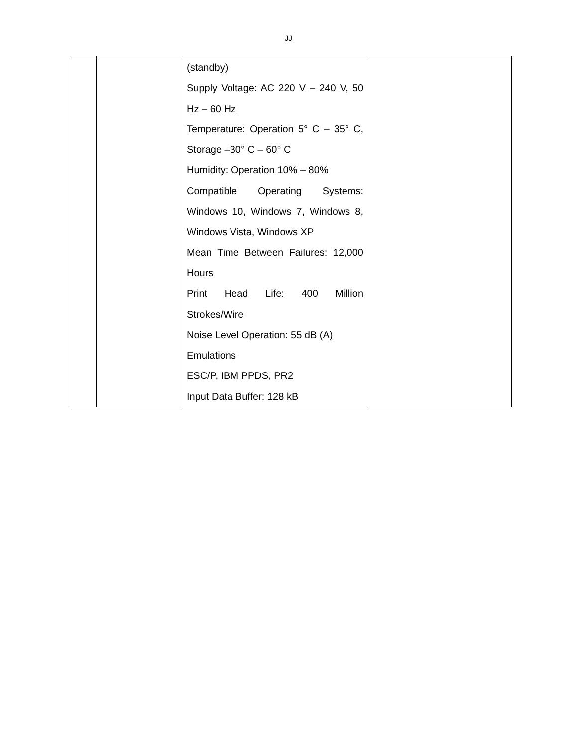JJ
| | | (standby) Supply Voltage: AC 220 V – 240 V, 50 Hz – 60 Hz Temperature: Operation 5° C – 35° C, Storage –30° C – 60° C Humidity: Operation 10% – 80% Compatible Operating Systems: Windows 10, Windows 7, Windows 8, Windows Vista, Windows XP Mean Time Between Failures: 12,000 Hours Print Head Life: 400 Million Strokes/Wire Noise Level Operation: 55 dB (A) Emulations ESC/P, IBM PPDS, PR2 Input Data Buffer: 128 kB | |